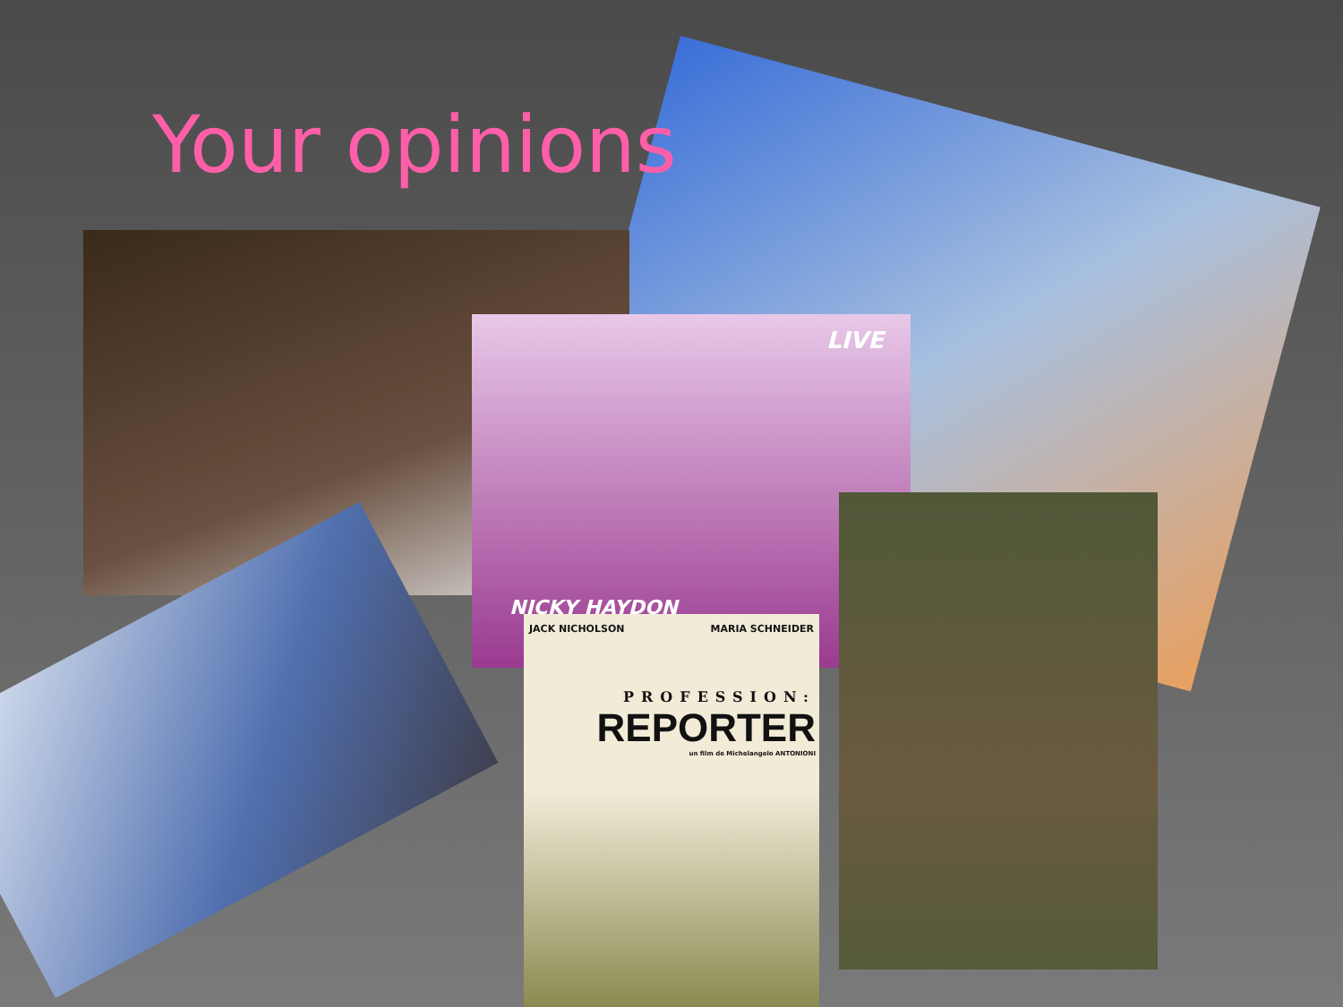Your opinions
LIVE
NICKY HAYDON
JACK NICHOLSON MARIA SCHNEIDER
PROFESSION:
REPORTER
un film de Michelangelo ANTONIONI